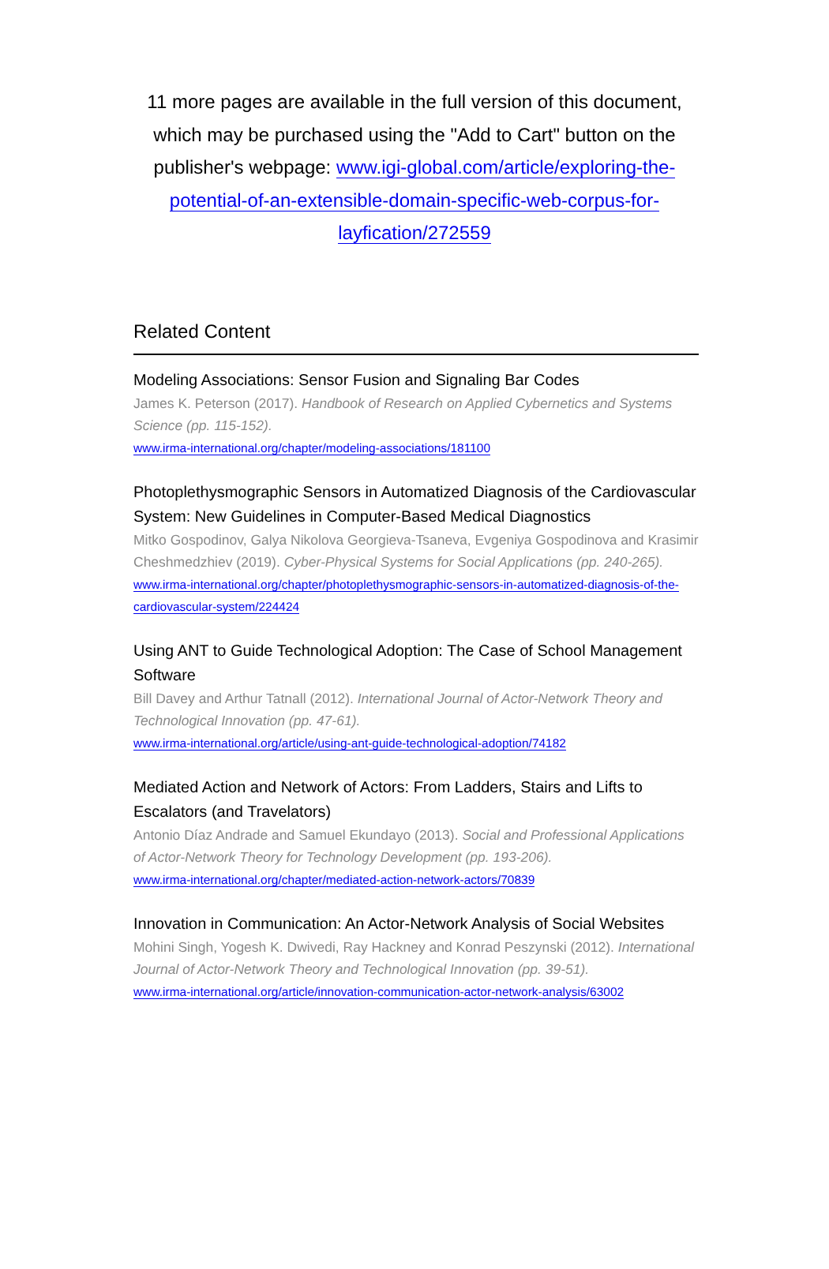11 more pages are available in the full version of this document, which may be purchased using the "Add to Cart" button on the publisher's webpage: www.igi-global.com/article/exploring-the-potential-of-an-extensible-domain-specific-web-corpus-for-layfication/272559
Related Content
Modeling Associations: Sensor Fusion and Signaling Bar Codes
James K. Peterson (2017). Handbook of Research on Applied Cybernetics and Systems Science (pp. 115-152).
www.irma-international.org/chapter/modeling-associations/181100
Photoplethysmographic Sensors in Automatized Diagnosis of the Cardiovascular System: New Guidelines in Computer-Based Medical Diagnostics
Mitko Gospodinov, Galya Nikolova Georgieva-Tsaneva, Evgeniya Gospodinova and Krasimir Cheshmedzhiev (2019). Cyber-Physical Systems for Social Applications (pp. 240-265).
www.irma-international.org/chapter/photoplethysmographic-sensors-in-automatized-diagnosis-of-the-cardiovascular-system/224424
Using ANT to Guide Technological Adoption: The Case of School Management Software
Bill Davey and Arthur Tatnall (2012). International Journal of Actor-Network Theory and Technological Innovation (pp. 47-61).
www.irma-international.org/article/using-ant-guide-technological-adoption/74182
Mediated Action and Network of Actors: From Ladders, Stairs and Lifts to Escalators (and Travelators)
Antonio Díaz Andrade and Samuel Ekundayo (2013). Social and Professional Applications of Actor-Network Theory for Technology Development (pp. 193-206).
www.irma-international.org/chapter/mediated-action-network-actors/70839
Innovation in Communication: An Actor-Network Analysis of Social Websites
Mohini Singh, Yogesh K. Dwivedi, Ray Hackney and Konrad Peszynski (2012). International Journal of Actor-Network Theory and Technological Innovation (pp. 39-51).
www.irma-international.org/article/innovation-communication-actor-network-analysis/63002